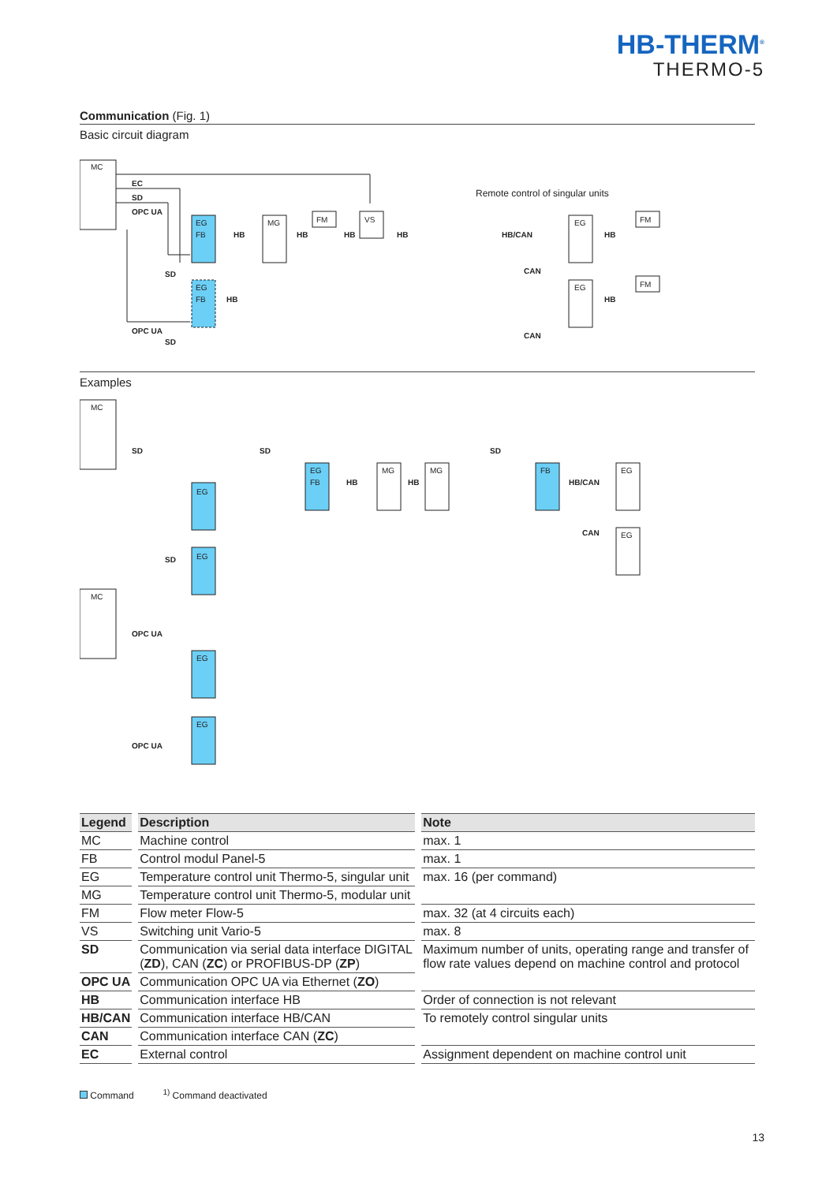HB-THERM<sup>®</sup>
THERMO-5
Communication (Fig. 1)
Basic circuit diagram
MC
EC
SD
OPC UA
EG
FB
HB
MG
FM
VS
HB
HB
HB
EG
FB
HB
SD
OPC UA
SD
Remote control of singular units
HB/CAN
EG
FM
HB
CAN
EG
FM
HB
CAN
Examples
MC
SD
EG
SD
EG
SD
EG
FB
HB
MG
HB
MG
SD
FB
HB/CAN
EG
CAN
EG
MC
OPC UA
EG
EG
OPC UA
| Legend | Description | Note |
| --- | --- | --- |
| MC | Machine control | max. 1 |
| FB | Control modul Panel-5 | max. 1 |
| EG | Temperature control unit Thermo-5, singular unit | max. 16 (per command) |
| MG | Temperature control unit Thermo-5, modular unit | |
| FM | Flow meter Flow-5 | max. 32 (at 4 circuits each) |
| VS | Switching unit Vario-5 | max. 8 |
| SD | Communication via serial data interface DIGITAL ( ZD ), CAN ( ZC ) or PROFIBUS-DP ( ZP ) | Maximum number of units, operating range and transfer of flow rate values depend on machine control and protocol |
| OPC UA | Communication OPC UA via Ethernet ( ZO ) | |
| HB | Communication interface HB | Order of connection is not relevant |
| HB/CAN | Communication interface HB/CAN | To remotely control singular units |
| CAN | Communication interface CAN ( ZC ) | |
| EC | External control | Assignment dependent on machine control unit |
Command <sup>1)</sup> Command deactivated
13